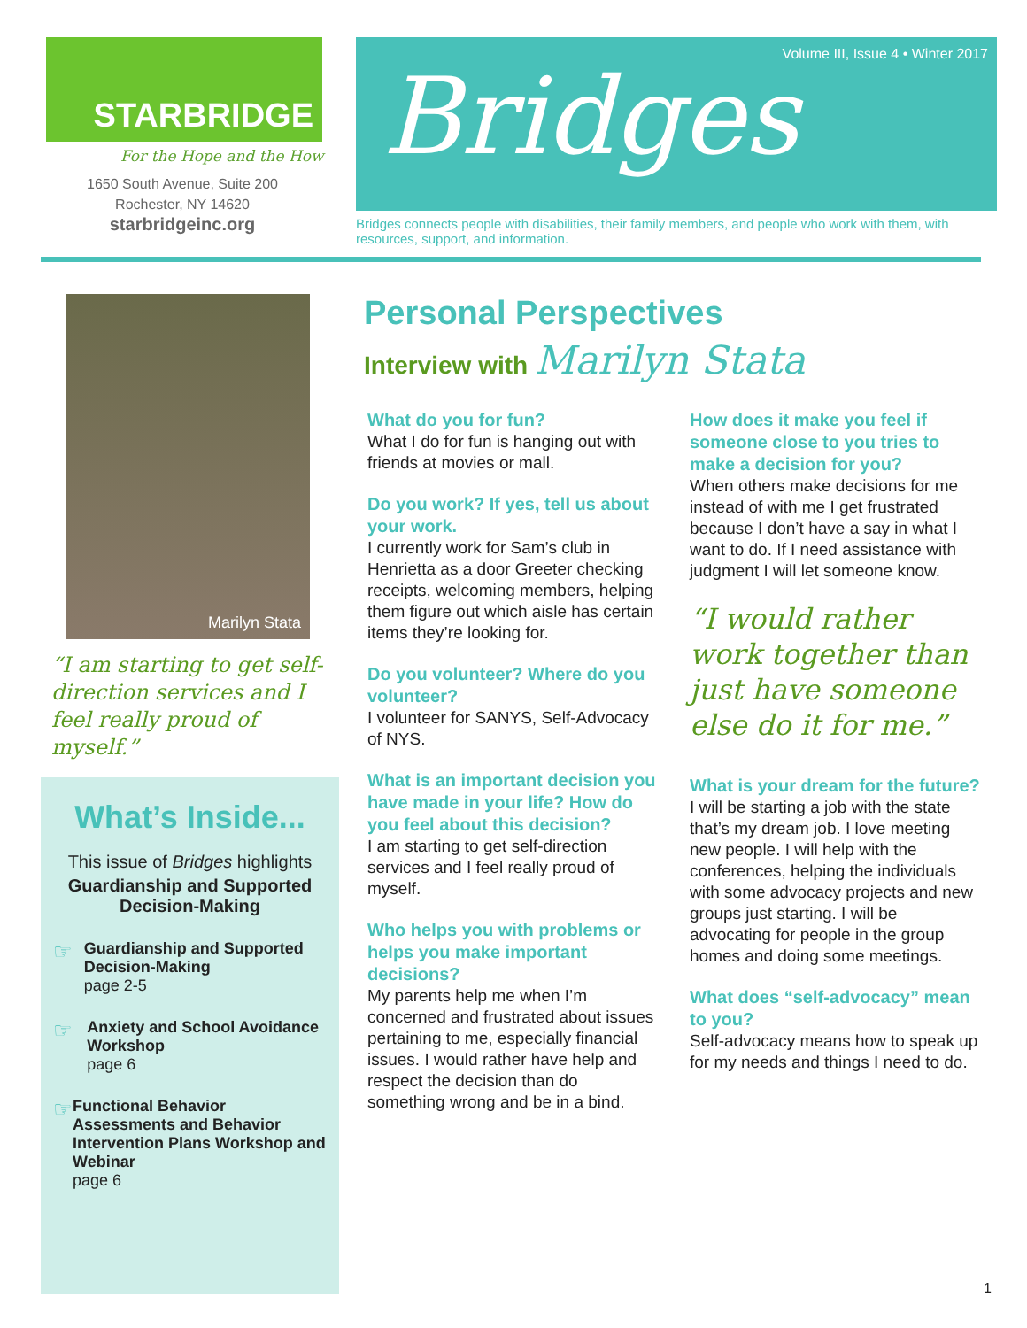STARBRIDGE
For the Hope and the How
1650 South Avenue, Suite 200
Rochester, NY 14620
starbridgeinc.org
Volume III, Issue 4 • Winter 2017
Bridges
Bridges connects people with disabilities, their family members, and people who work with them, with resources, support, and information.
Marilyn Stata
“I am starting to get self-direction services and I feel really proud of myself.”
What’s Inside...
This issue of Bridges highlights
Guardianship and Supported Decision-Making
☞
Guardianship and Supported Decision-Making
page 2-5
☞
Anxiety and School Avoidance Workshop
page 6
☞
Functional Behavior Assessments and Behavior Intervention Plans Workshop and Webinar
page 6
Personal Perspectives
Interview with Marilyn Stata
What do you for fun?
What I do for fun is hanging out with friends at movies or mall.
Do you work? If yes, tell us about your work.
I currently work for Sam’s club in Henrietta as a door Greeter checking receipts, welcoming members, helping them figure out which aisle has certain items they’re looking for.
Do you volunteer? Where do you volunteer?
I volunteer for SANYS, Self-Advocacy of NYS.
What is an important decision you have made in your life? How do you feel about this decision?
I am starting to get self-direction services and I feel really proud of myself.
Who helps you with problems or helps you make important decisions?
My parents help me when I’m concerned and frustrated about issues pertaining to me, especially financial issues. I would rather have help and respect the decision than do something wrong and be in a bind.
How does it make you feel if someone close to you tries to make a decision for you?
When others make decisions for me instead of with me I get frustrated because I don’t have a say in what I want to do. If I need assistance with judgment I will let someone know.
“I would rather work together than just have someone else do it for me.”
What is your dream for the future?
I will be starting a job with the state that’s my dream job. I love meeting new people. I will help with the conferences, helping the individuals with some advocacy projects and new groups just starting. I will be advocating for people in the group homes and doing some meetings.
What does “self-advocacy” mean to you?
Self-advocacy means how to speak up for my needs and things I need to do.
1